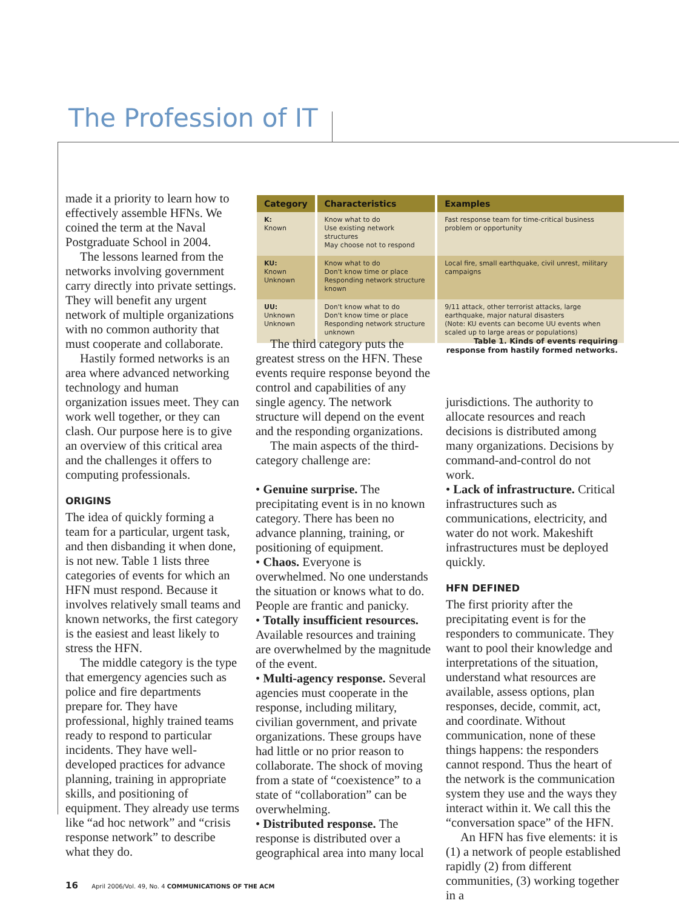The Profession of IT
| Category | Characteristics | Examples |
| --- | --- | --- |
| K: Known | Know what to do Use existing network structures May choose not to respond | Fast response team for time-critical business problem or opportunity |
| KU: Known Unknown | Know what to do Don't know time or place Responding network structure known | Local fire, small earthquake, civil unrest, military campaigns |
| UU: Unknown Unknown | Don't know what to do Don't know time or place Responding network structure unknown | 9/11 attack, other terrorist attacks, large earthquake, major natural disasters (Note: KU events can become UU events when scaled up to large areas or populations) |
Table 1. Kinds of events requiring response from hastily formed networks.
made it a priority to learn how to effectively assemble HFNs. We coined the term at the Naval Postgraduate School in 2004.
The lessons learned from the networks involving government carry directly into private settings. They will benefit any urgent network of multiple organizations with no common authority that must cooperate and collaborate.
Hastily formed networks is an area where advanced networking technology and human organization issues meet. They can work well together, or they can clash. Our purpose here is to give an overview of this critical area and the challenges it offers to computing professionals.
ORIGINS
The idea of quickly forming a team for a particular, urgent task, and then disbanding it when done, is not new. Table 1 lists three categories of events for which an HFN must respond. Because it involves relatively small teams and known networks, the first category is the easiest and least likely to stress the HFN.
The middle category is the type that emergency agencies such as police and fire departments prepare for. They have professional, highly trained teams ready to respond to particular incidents. They have well-developed practices for advance planning, training in appropriate skills, and positioning of equipment. They already use terms like “ad hoc network” and “crisis response network” to describe what they do.
The third category puts the greatest stress on the HFN. These events require response beyond the control and capabilities of any single agency. The network structure will depend on the event and the responding organizations.
The main aspects of the third-category challenge are:
• Genuine surprise. The precipitating event is in no known category. There has been no advance planning, training, or positioning of equipment.
• Chaos. Everyone is overwhelmed. No one understands the situation or knows what to do. People are frantic and panicky.
• Totally insufficient resources. Available resources and training are overwhelmed by the magnitude of the event.
• Multi-agency response. Several agencies must cooperate in the response, including military, civilian government, and private organizations. These groups have had little or no prior reason to collaborate. The shock of moving from a state of “coexistence” to a state of “collaboration” can be overwhelming.
• Distributed response. The response is distributed over a geographical area into many local
jurisdictions. The authority to allocate resources and reach decisions is distributed among many organizations. Decisions by command-and-control do not work.
• Lack of infrastructure. Critical infrastructures such as communications, electricity, and water do not work. Makeshift infrastructures must be deployed quickly.
HFN DEFINED
The first priority after the precipitating event is for the responders to communicate. They want to pool their knowledge and interpretations of the situation, understand what resources are available, assess options, plan responses, decide, commit, act, and coordinate. Without communication, none of these things happens: the responders cannot respond. Thus the heart of the network is the communication system they use and the ways they interact within it. We call this the “conversation space” of the HFN.
An HFN has five elements: it is (1) a network of people established rapidly (2) from different communities, (3) working together in a
16 April 2006/Vol. 49, No. 4 COMMUNICATIONS OF THE ACM